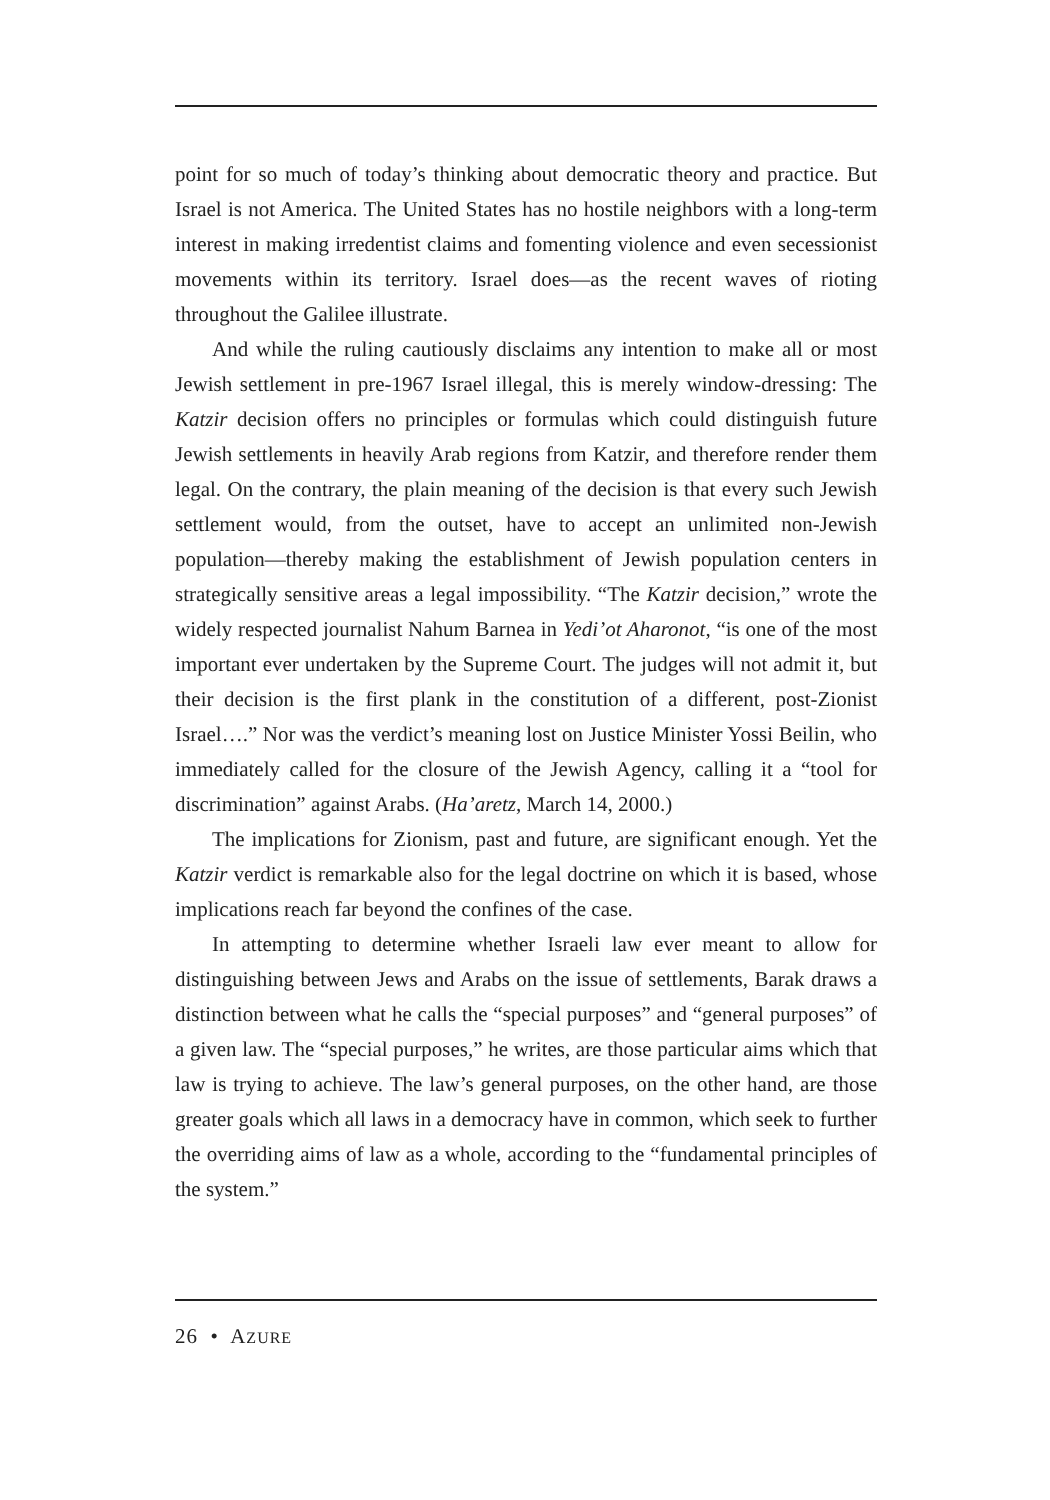point for so much of today’s thinking about democratic theory and practice. But Israel is not America. The United States has no hostile neighbors with a long-term interest in making irredentist claims and fomenting violence and even secessionist movements within its territory. Israel does—as the recent waves of rioting throughout the Galilee illustrate.
And while the ruling cautiously disclaims any intention to make all or most Jewish settlement in pre-1967 Israel illegal, this is merely window-dressing: The Katzir decision offers no principles or formulas which could distinguish future Jewish settlements in heavily Arab regions from Katzir, and therefore render them legal. On the contrary, the plain meaning of the decision is that every such Jewish settlement would, from the outset, have to accept an unlimited non-Jewish population—thereby making the establishment of Jewish population centers in strategically sensitive areas a legal impossibility. “The Katzir decision,” wrote the widely respected journalist Nahum Barnea in Yedi’ot Aharonot, “is one of the most important ever undertaken by the Supreme Court. The judges will not admit it, but their decision is the first plank in the constitution of a different, post-Zionist Israel….” Nor was the verdict’s meaning lost on Justice Minister Yossi Beilin, who immediately called for the closure of the Jewish Agency, calling it a “tool for discrimination” against Arabs. (Ha’aretz, March 14, 2000.)
The implications for Zionism, past and future, are significant enough. Yet the Katzir verdict is remarkable also for the legal doctrine on which it is based, whose implications reach far beyond the confines of the case.
In attempting to determine whether Israeli law ever meant to allow for distinguishing between Jews and Arabs on the issue of settlements, Barak draws a distinction between what he calls the “special purposes” and “general purposes” of a given law. The “special purposes,” he writes, are those particular aims which that law is trying to achieve. The law’s general purposes, on the other hand, are those greater goals which all laws in a democracy have in common, which seek to further the overriding aims of law as a whole, according to the “fundamental principles of the system.”
26 • AZURE